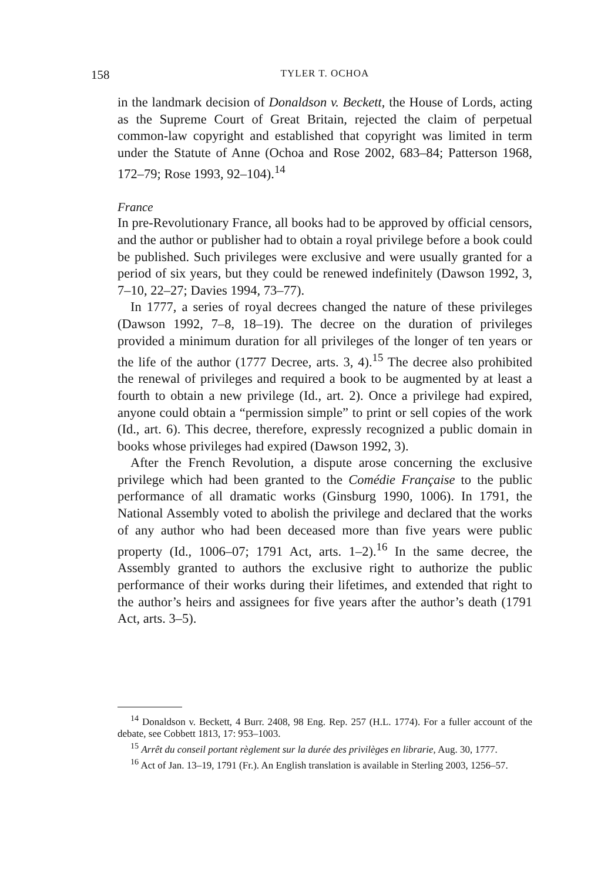158 TYLER T. OCHOA
in the landmark decision of Donaldson v. Beckett, the House of Lords, acting as the Supreme Court of Great Britain, rejected the claim of perpetual common-law copyright and established that copyright was limited in term under the Statute of Anne (Ochoa and Rose 2002, 683–84; Patterson 1968, 172–79; Rose 1993, 92–104).<sup>14</sup>
France
In pre-Revolutionary France, all books had to be approved by official censors, and the author or publisher had to obtain a royal privilege before a book could be published. Such privileges were exclusive and were usually granted for a period of six years, but they could be renewed indefinitely (Dawson 1992, 3, 7–10, 22–27; Davies 1994, 73–77).
In 1777, a series of royal decrees changed the nature of these privileges (Dawson 1992, 7–8, 18–19). The decree on the duration of privileges provided a minimum duration for all privileges of the longer of ten years or the life of the author (1777 Decree, arts. 3, 4).<sup>15</sup> The decree also prohibited the renewal of privileges and required a book to be augmented by at least a fourth to obtain a new privilege (Id., art. 2). Once a privilege had expired, anyone could obtain a “permission simple” to print or sell copies of the work (Id., art. 6). This decree, therefore, expressly recognized a public domain in books whose privileges had expired (Dawson 1992, 3).
After the French Revolution, a dispute arose concerning the exclusive privilege which had been granted to the Comédie Française to the public performance of all dramatic works (Ginsburg 1990, 1006). In 1791, the National Assembly voted to abolish the privilege and declared that the works of any author who had been deceased more than five years were public property (Id., 1006–07; 1791 Act, arts. 1–2).<sup>16</sup> In the same decree, the Assembly granted to authors the exclusive right to authorize the public performance of their works during their lifetimes, and extended that right to the author’s heirs and assignees for five years after the author’s death (1791 Act, arts. 3–5).
<sup>14</sup> Donaldson v. Beckett, 4 Burr. 2408, 98 Eng. Rep. 257 (H.L. 1774). For a fuller account of the debate, see Cobbett 1813, 17: 953–1003.
<sup>15</sup> Arrêt du conseil portant règlement sur la durée des privilèges en librarie, Aug. 30, 1777.
<sup>16</sup> Act of Jan. 13–19, 1791 (Fr.). An English translation is available in Sterling 2003, 1256–57.